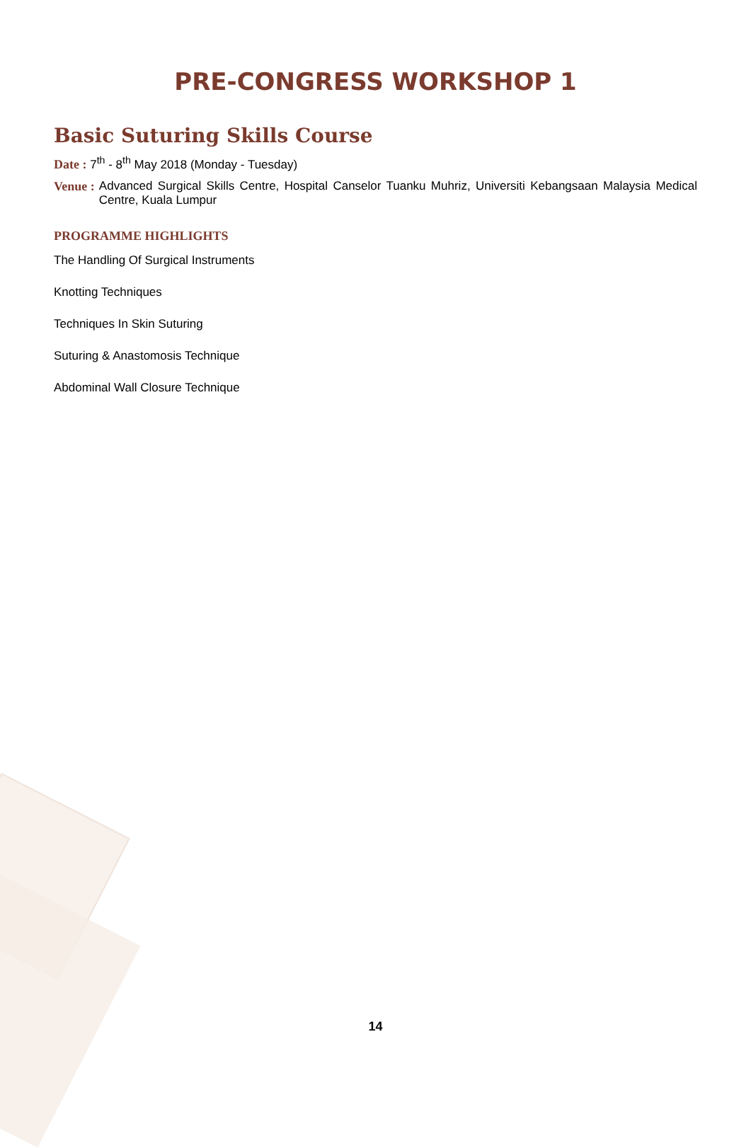PRE-CONGRESS WORKSHOP 1
Basic Suturing Skills Course
Date : 7<sup>th</sup> - 8<sup>th</sup> May 2018 (Monday - Tuesday)
Venue : Advanced Surgical Skills Centre, Hospital Canselor Tuanku Muhriz, Universiti Kebangsaan Malaysia Medical Centre, Kuala Lumpur
PROGRAMME HIGHLIGHTS
The Handling Of Surgical Instruments
Knotting Techniques
Techniques In Skin Suturing
Suturing & Anastomosis Technique
Abdominal Wall Closure Technique
14